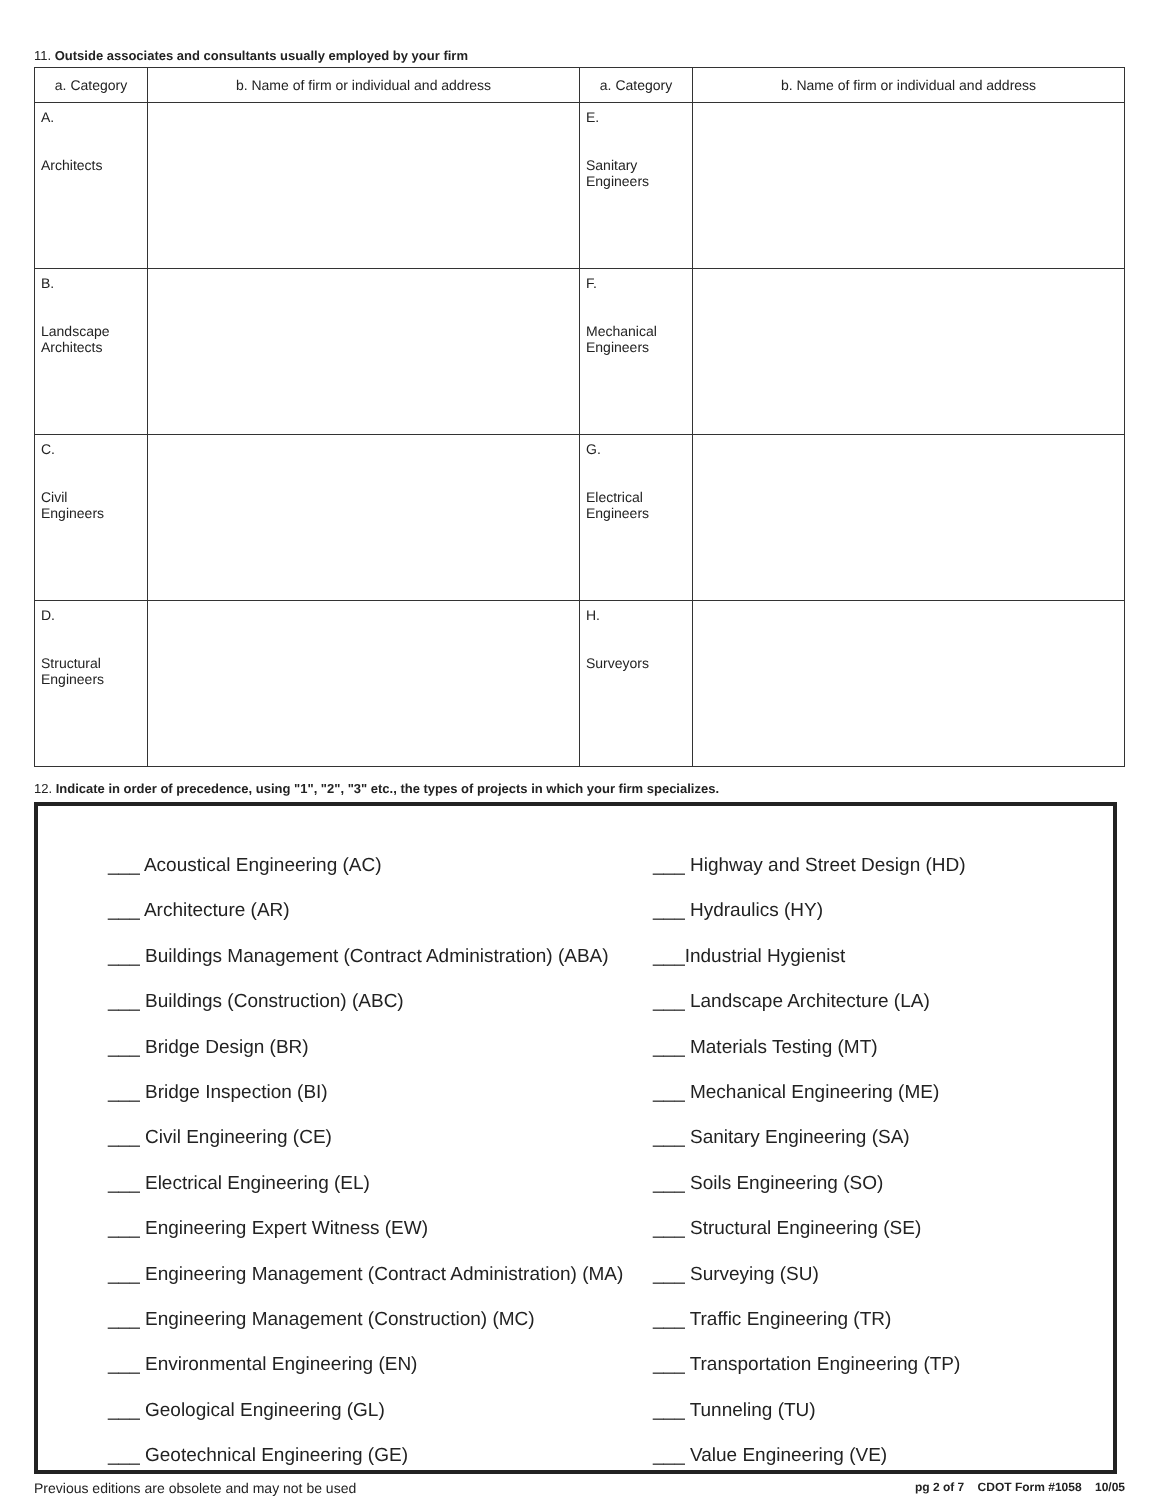11. Outside associates and consultants usually employed by your firm
| a. Category | b. Name of firm or individual and address | a. Category | b. Name of firm or individual and address |
| --- | --- | --- | --- |
| A. Architects | | E. Sanitary Engineers | |
| B. Landscape Architects | | F. Mechanical Engineers | |
| C. Civil Engineers | | G. Electrical Engineers | |
| D. Structural Engineers | | H. Surveyors | |
12. Indicate in order of precedence, using "1", "2", "3" etc., the types of projects in which your firm specializes.
___ Acoustical Engineering (AC)
___ Architecture (AR)
___ Buildings Management (Contract Administration) (ABA)
___ Buildings (Construction) (ABC)
___ Bridge Design (BR)
___ Bridge Inspection (BI)
___ Civil Engineering (CE)
___ Electrical Engineering (EL)
___ Engineering Expert Witness (EW)
___ Engineering Management (Contract Administration) (MA)
___ Engineering Management (Construction) (MC)
___ Environmental Engineering (EN)
___ Geological Engineering (GL)
___ Geotechnical Engineering (GE)
___ Highway and Street Design (HD)
___ Hydraulics (HY)
___Industrial Hygienist
___ Landscape Architecture (LA)
___ Materials Testing (MT)
___ Mechanical Engineering (ME)
___ Sanitary Engineering (SA)
___ Soils Engineering (SO)
___ Structural Engineering (SE)
___ Surveying (SU)
___ Traffic Engineering (TR)
___ Transportation Engineering (TP)
___ Tunneling (TU)
___ Value Engineering (VE)
Previous editions are obsolete and may not be used pg 2 of 7 CDOT Form #1058 10/05